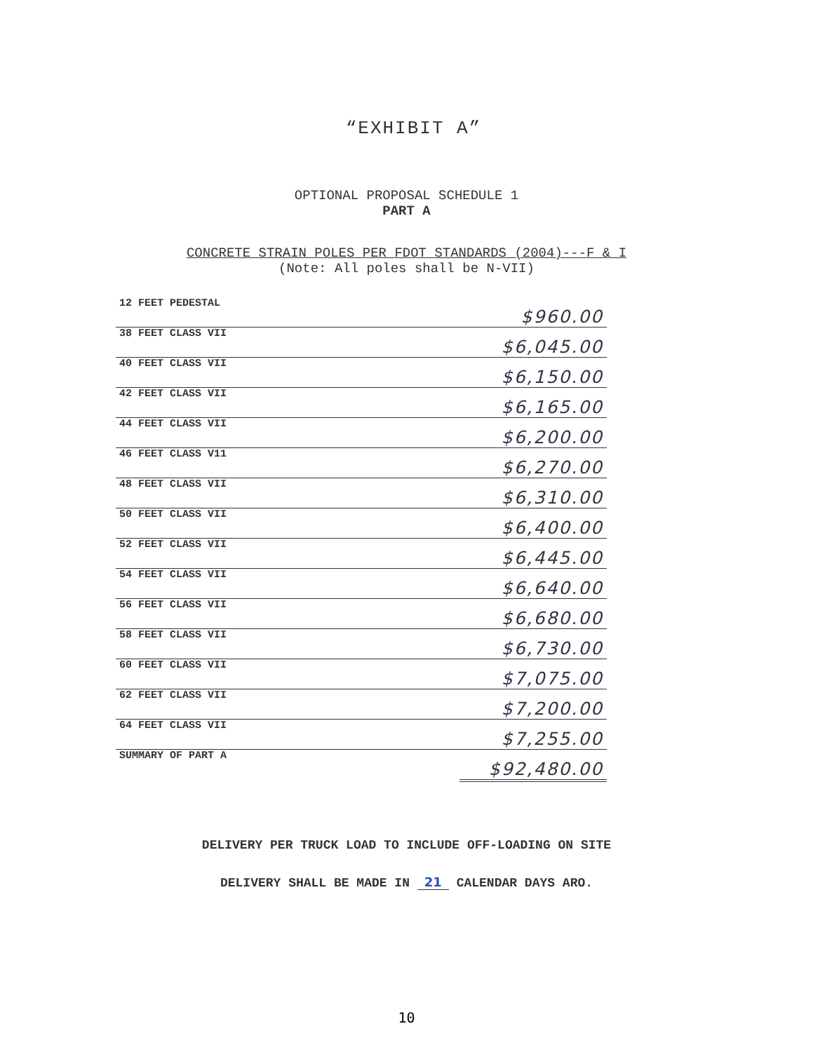“EXHIBIT A”
OPTIONAL PROPOSAL SCHEDULE 1
PART A
CONCRETE STRAIN POLES PER FDOT STANDARDS (2004)---F & I
(Note: All poles shall be N-VII)
| 12 FEET PEDESTAL | $960.00 |
| 38 FEET CLASS VII | $6,045.00 |
| 40 FEET CLASS VII | $6,150.00 |
| 42 FEET CLASS VII | $6,165.00 |
| 44 FEET CLASS VII | $6,200.00 |
| 46 FEET CLASS V11 | $6,270.00 |
| 48 FEET CLASS VII | $6,310.00 |
| 50 FEET CLASS VII | $6,400.00 |
| 52 FEET CLASS VII | $6,445.00 |
| 54 FEET CLASS VII | $6,640.00 |
| 56 FEET CLASS VII | $6,680.00 |
| 58 FEET CLASS VII | $6,730.00 |
| 60 FEET CLASS VII | $7,075.00 |
| 62 FEET CLASS VII | $7,200.00 |
| 64 FEET CLASS VII | $7,255.00 |
| SUMMARY OF PART A | $92,480.00 |
DELIVERY PER TRUCK LOAD TO INCLUDE OFF-LOADING ON SITE
DELIVERY SHALL BE MADE IN 21 CALENDAR DAYS ARO.
10